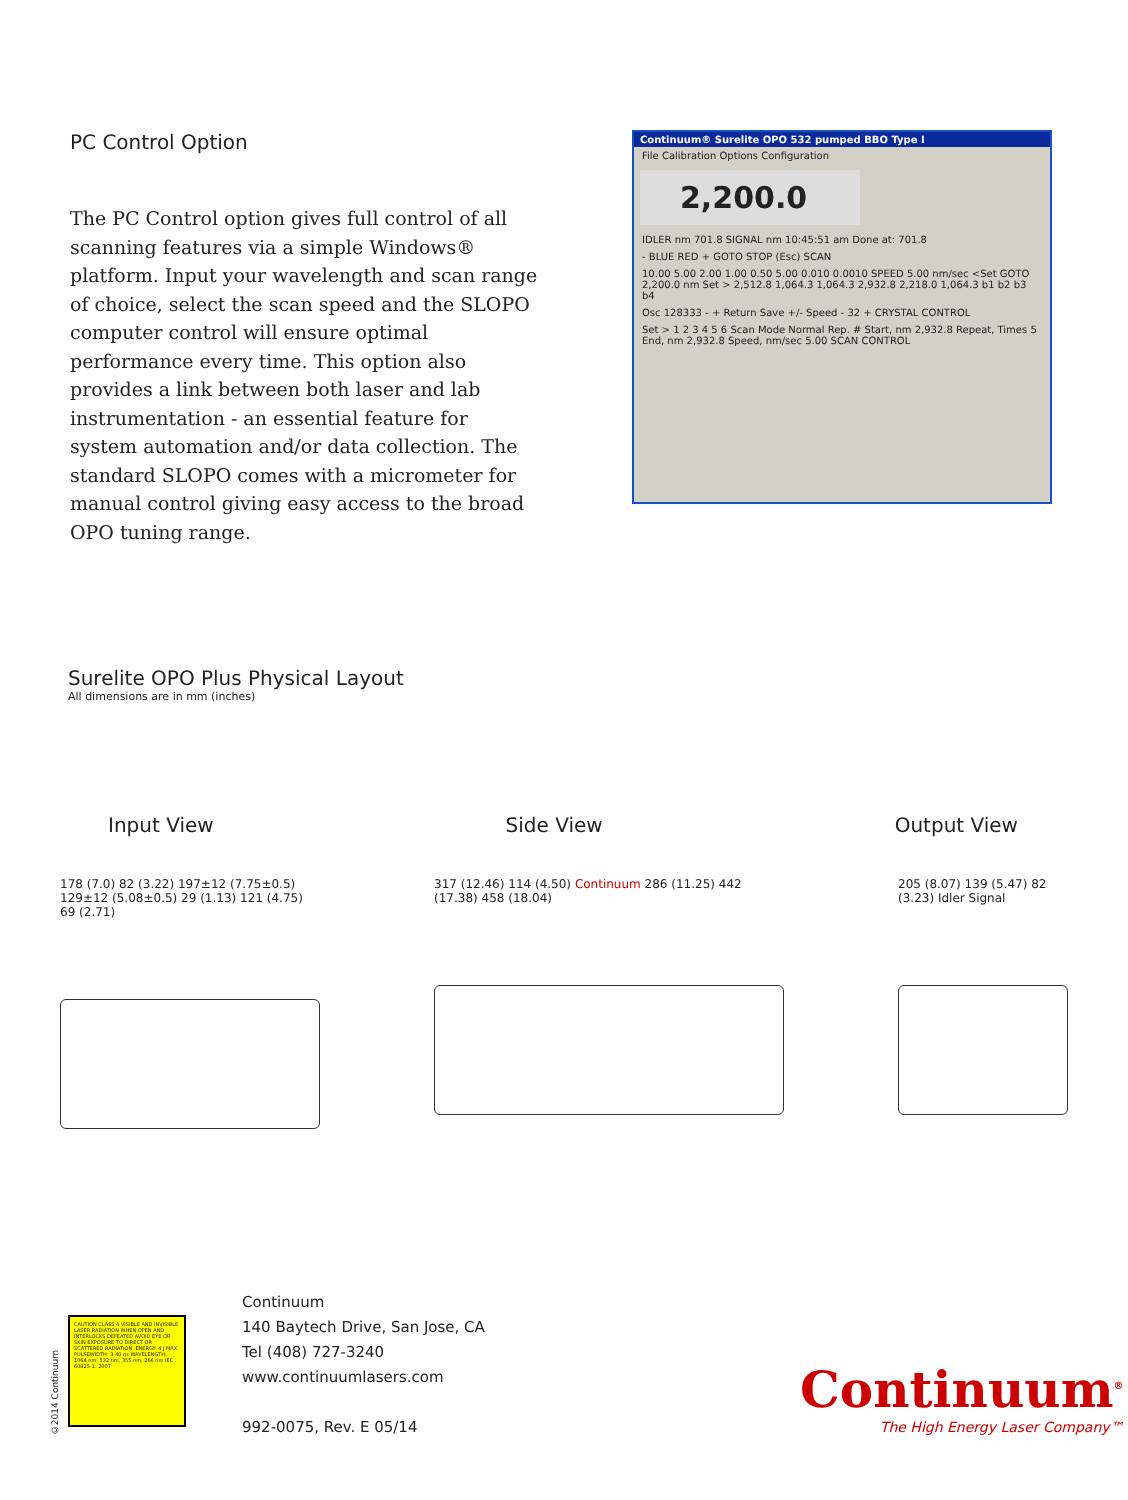PC Control Option
The PC Control option gives full control of all scanning features via a simple Windows® platform. Input your wavelength and scan range of choice, select the scan speed and the SLOPO computer control will ensure optimal performance every time. This option also provides a link between both laser and lab instrumentation - an essential feature for system automation and/or data collection. The standard SLOPO comes with a micrometer for manual control giving easy access to the broad OPO tuning range.
Continuum® Surelite OPO 532 pumped BBO Type I
File Calibration Options Configuration
2,200.0
IDLER nm 701.8 SIGNAL nm 10:45:51 am Done at: 701.8
- BLUE RED + GOTO STOP (Esc) SCAN
10.00 5.00 2.00 1.00 0.50 5.00 0.010 0.0010 SPEED 5.00 nm/sec <Set GOTO 2,200.0 nm Set > 2,512.8 1,064.3 1,064.3 2,932.8 2,218.0 1,064.3 b1 b2 b3 b4
Osc 128333 - + Return Save +/- Speed - 32 + CRYSTAL CONTROL
Set > 1 2 3 4 5 6 Scan Mode Normal Rep. # Start, nm 2,932.8 Repeat, Times 5 End, nm 2,932.8 Speed, nm/sec 5.00 SCAN CONTROL
Surelite OPO Plus Physical Layout
All dimensions are in mm (inches)
Input View Side View Output View
178 (7.0) 82 (3.22) 197±12 (7.75±0.5) 129±12 (5.08±0.5) 29 (1.13) 121 (4.75) 69 (2.71)
317 (12.46) 114 (4.50) Continuum 286 (11.25) 442 (17.38) 458 (18.04)
205 (8.07) 139 (5.47) 82 (3.23) Idler Signal
©2014 Continuum
CAUTION CLASS 4 VISIBLE AND INVISIBLE LASER RADIATION WHEN OPEN AND INTERLOCKS DEFEATED AVOID EYE OR SKIN EXPOSURE TO DIRECT OR SCATTERED RADIATION. ENERGY: 4 J MAX PULSEWIDTH: 3-40 ns WAVELENGTH: 1064 nm, 532 nm, 355 nm, 266 nm IEC 60825-1: 2007
Continuum
140 Baytech Drive, San Jose, CA
Tel (408) 727-3240
www.continuumlasers.com
992-0075, Rev. E 05/14
Continuum<sup>®</sup>
The High Energy Laser Company™